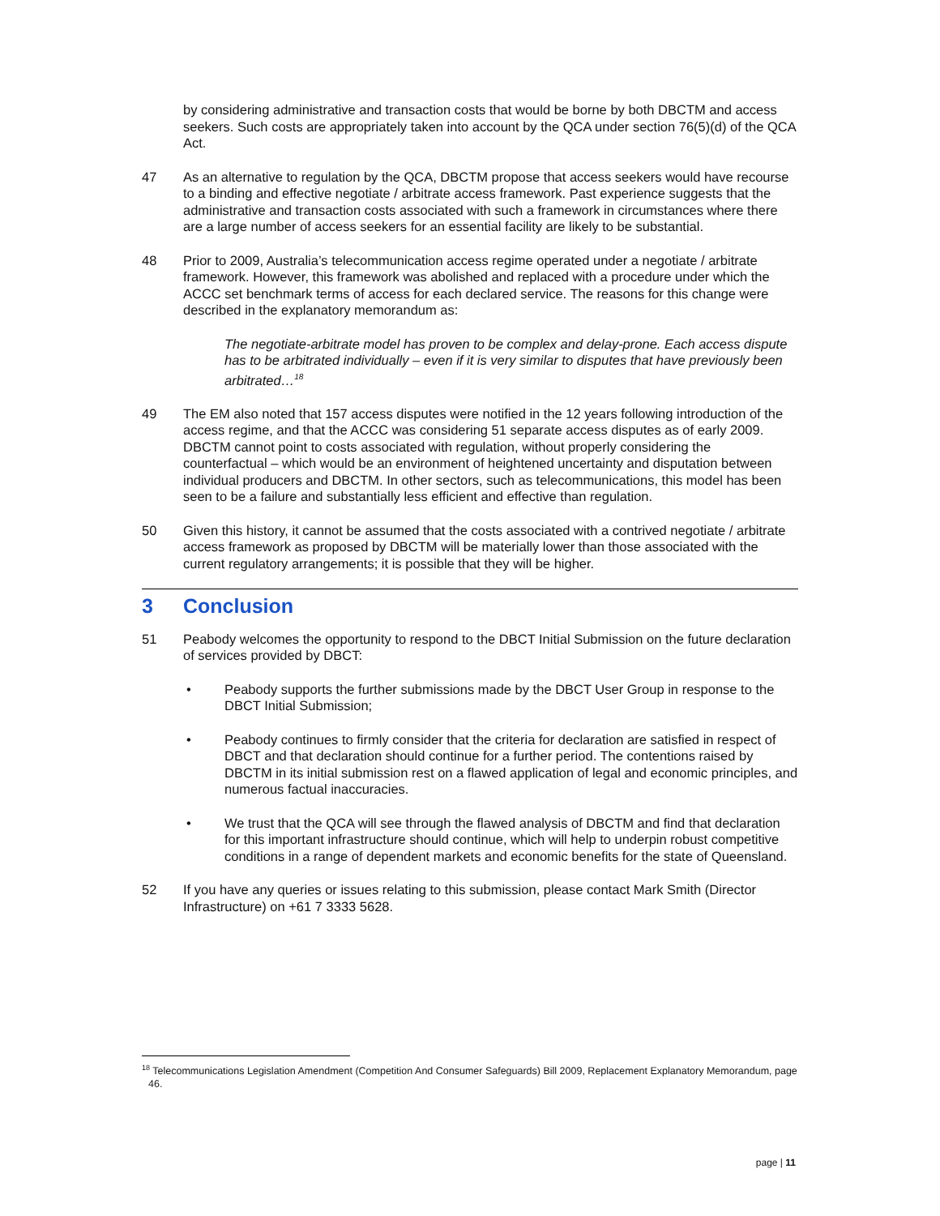by considering administrative and transaction costs that would be borne by both DBCTM and access seekers. Such costs are appropriately taken into account by the QCA under section 76(5)(d) of the QCA Act.
47 As an alternative to regulation by the QCA, DBCTM propose that access seekers would have recourse to a binding and effective negotiate / arbitrate access framework. Past experience suggests that the administrative and transaction costs associated with such a framework in circumstances where there are a large number of access seekers for an essential facility are likely to be substantial.
48 Prior to 2009, Australia’s telecommunication access regime operated under a negotiate / arbitrate framework. However, this framework was abolished and replaced with a procedure under which the ACCC set benchmark terms of access for each declared service. The reasons for this change were described in the explanatory memorandum as:
The negotiate-arbitrate model has proven to be complex and delay-prone. Each access dispute has to be arbitrated individually – even if it is very similar to disputes that have previously been arbitrated…<sup>18</sup>
49 The EM also noted that 157 access disputes were notified in the 12 years following introduction of the access regime, and that the ACCC was considering 51 separate access disputes as of early 2009. DBCTM cannot point to costs associated with regulation, without properly considering the counterfactual – which would be an environment of heightened uncertainty and disputation between individual producers and DBCTM. In other sectors, such as telecommunications, this model has been seen to be a failure and substantially less efficient and effective than regulation.
50 Given this history, it cannot be assumed that the costs associated with a contrived negotiate / arbitrate access framework as proposed by DBCTM will be materially lower than those associated with the current regulatory arrangements; it is possible that they will be higher.
3 Conclusion
51 Peabody welcomes the opportunity to respond to the DBCT Initial Submission on the future declaration of services provided by DBCT:
• Peabody supports the further submissions made by the DBCT User Group in response to the DBCT Initial Submission;
• Peabody continues to firmly consider that the criteria for declaration are satisfied in respect of DBCT and that declaration should continue for a further period. The contentions raised by DBCTM in its initial submission rest on a flawed application of legal and economic principles, and numerous factual inaccuracies.
• We trust that the QCA will see through the flawed analysis of DBCTM and find that declaration for this important infrastructure should continue, which will help to underpin robust competitive conditions in a range of dependent markets and economic benefits for the state of Queensland.
52 If you have any queries or issues relating to this submission, please contact Mark Smith (Director Infrastructure) on +61 7 3333 5628.
<sup>18</sup> Telecommunications Legislation Amendment (Competition And Consumer Safeguards) Bill 2009, Replacement Explanatory Memorandum, page 46.
page | 11